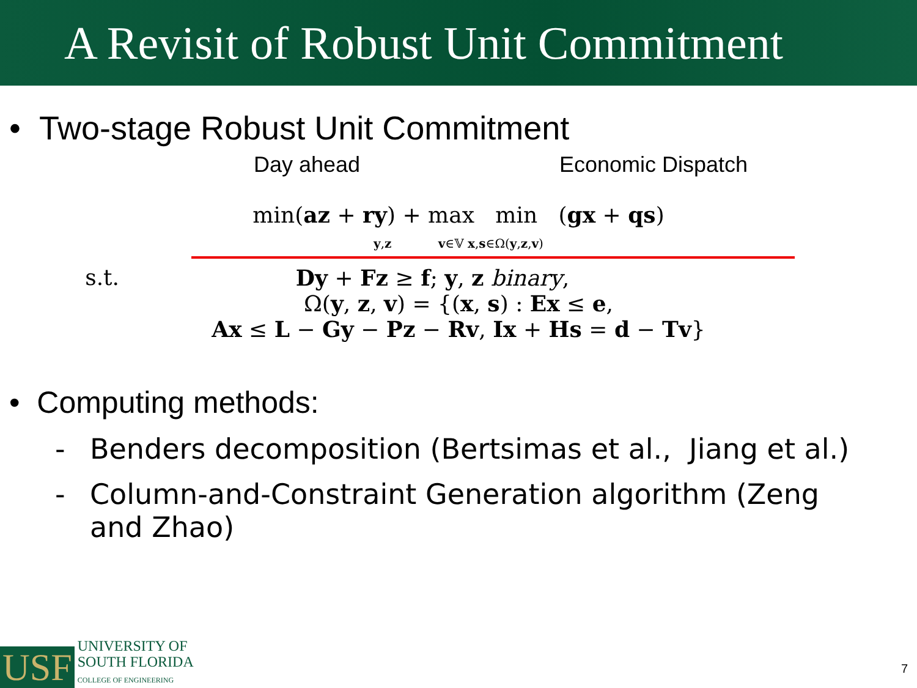A Revisit of Robust Unit Commitment
• Two-stage Robust Unit Commitment
Day ahead Economic Dispatch
min(az + ry) + max min (gx + qs)
y,z v∈𝕍 x,s∈Ω(y,z,v)
s.t. Dy + Fz ≥ f; y, z binary,
Ω(y, z, v) = {(x, s) : Ex ≤ e,
Ax ≤ L − Gy − Pz − Rv, Ix + Hs = d − Tv}
• Computing methods:
- Benders decomposition (Bertsimas et al., Jiang et al.)
- Column-and-Constraint Generation algorithm (Zeng
and Zhao)
USF
UNIVERSITY OF
SOUTH FLORIDA
COLLEGE OF ENGINEERING
7